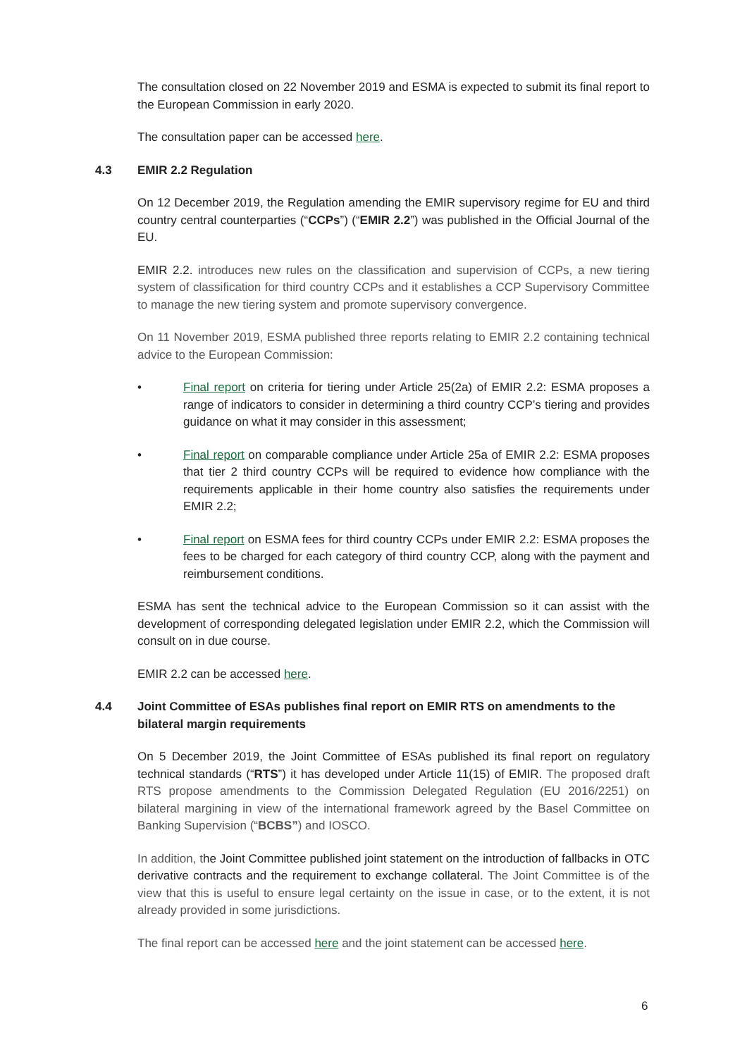The consultation closed on 22 November 2019 and ESMA is expected to submit its final report to the European Commission in early 2020.
The consultation paper can be accessed here.
4.3 EMIR 2.2 Regulation
On 12 December 2019, the Regulation amending the EMIR supervisory regime for EU and third country central counterparties (“CCPs”) (“EMIR 2.2”) was published in the Official Journal of the EU.
EMIR 2.2. introduces new rules on the classification and supervision of CCPs, a new tiering system of classification for third country CCPs and it establishes a CCP Supervisory Committee to manage the new tiering system and promote supervisory convergence.
On 11 November 2019, ESMA published three reports relating to EMIR 2.2 containing technical advice to the European Commission:
• Final report on criteria for tiering under Article 25(2a) of EMIR 2.2: ESMA proposes a range of indicators to consider in determining a third country CCP’s tiering and provides guidance on what it may consider in this assessment;
• Final report on comparable compliance under Article 25a of EMIR 2.2: ESMA proposes that tier 2 third country CCPs will be required to evidence how compliance with the requirements applicable in their home country also satisfies the requirements under EMIR 2.2;
• Final report on ESMA fees for third country CCPs under EMIR 2.2: ESMA proposes the fees to be charged for each category of third country CCP, along with the payment and reimbursement conditions.
ESMA has sent the technical advice to the European Commission so it can assist with the development of corresponding delegated legislation under EMIR 2.2, which the Commission will consult on in due course.
EMIR 2.2 can be accessed here.
4.4 Joint Committee of ESAs publishes final report on EMIR RTS on amendments to the bilateral margin requirements
On 5 December 2019, the Joint Committee of ESAs published its final report on regulatory technical standards (“RTS”) it has developed under Article 11(15) of EMIR. The proposed draft RTS propose amendments to the Commission Delegated Regulation (EU 2016/2251) on bilateral margining in view of the international framework agreed by the Basel Committee on Banking Supervision (“BCBS”) and IOSCO.
In addition, the Joint Committee published joint statement on the introduction of fallbacks in OTC derivative contracts and the requirement to exchange collateral. The Joint Committee is of the view that this is useful to ensure legal certainty on the issue in case, or to the extent, it is not already provided in some jurisdictions.
The final report can be accessed here and the joint statement can be accessed here.
6